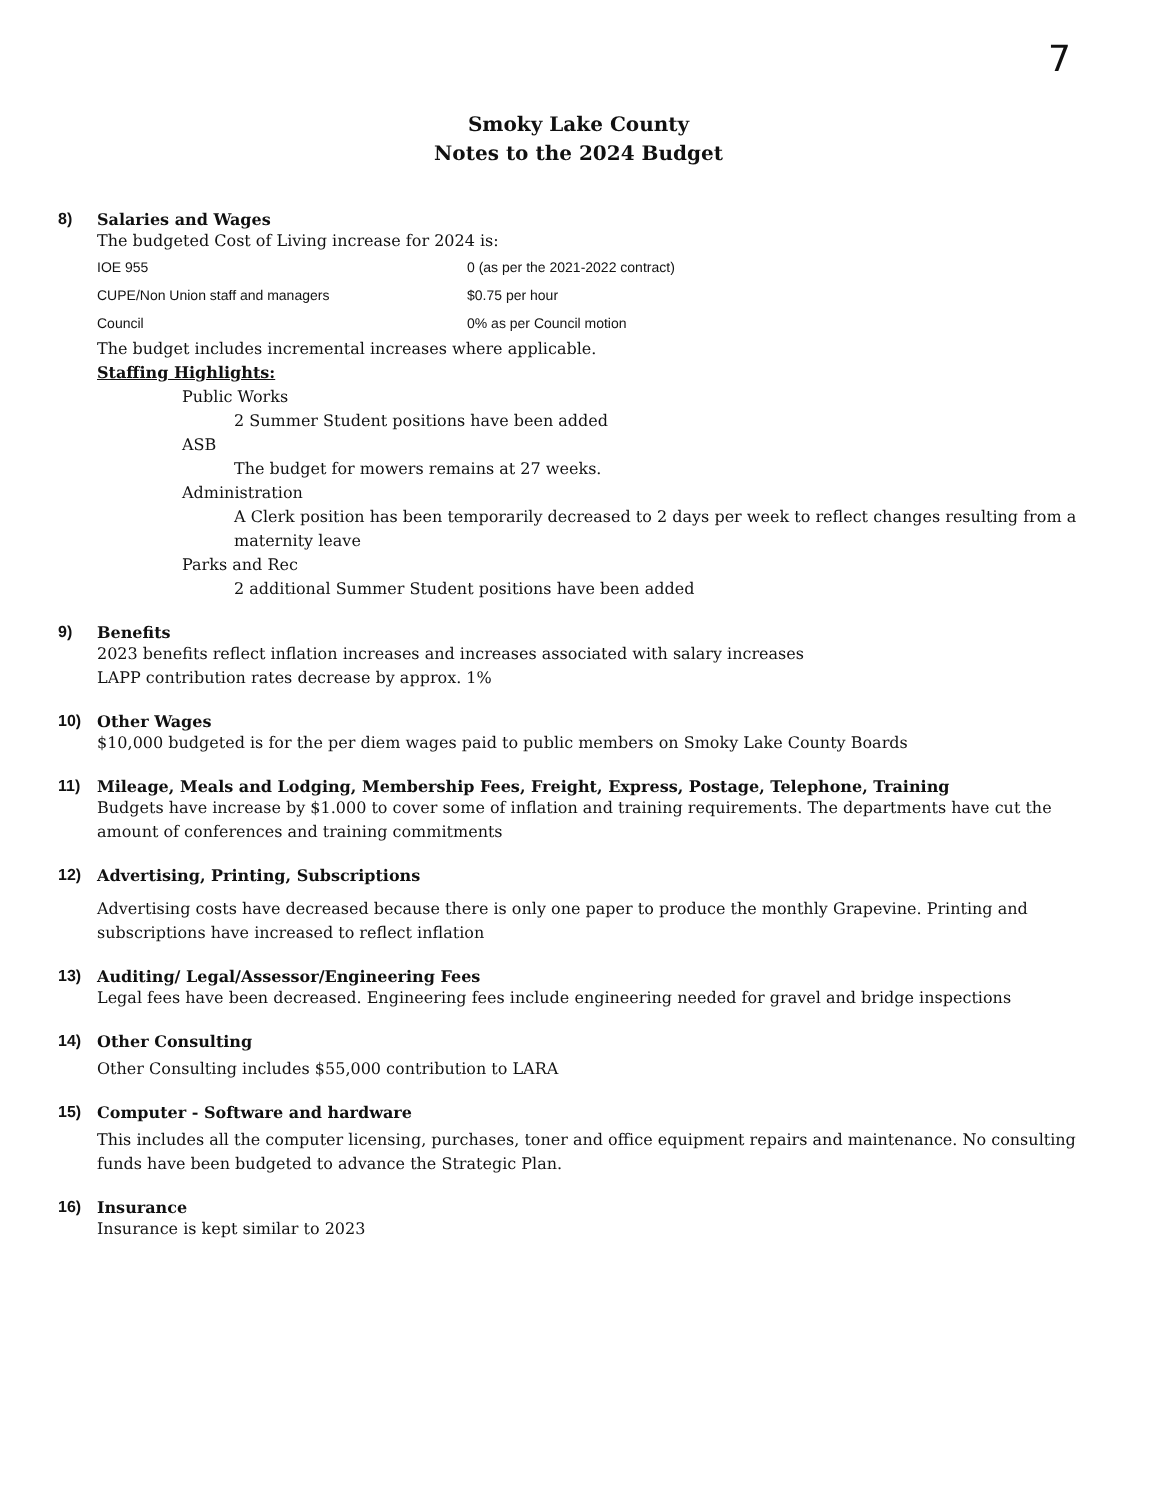7
Smoky Lake County
Notes to the 2024 Budget
8) Salaries and Wages
The budgeted Cost of Living increase for 2024 is:
| IOE 955 | 0 (as per the 2021-2022 contract) |
| CUPE/Non Union staff and managers | $0.75 per hour |
| Council | 0% as per Council motion |
The budget includes incremental increases where applicable.
Staffing Highlights:
Public Works
2 Summer Student positions have been added
ASB
The budget for mowers remains at 27 weeks.
Administration
A Clerk position has been temporarily decreased to 2 days per week to reflect changes resulting from a maternity leave
Parks and Rec
2 additional Summer Student positions have been added
9) Benefits
2023 benefits reflect inflation increases and increases associated with salary increases
LAPP contribution rates decrease by approx. 1%
10) Other Wages
$10,000 budgeted is for the per diem wages paid to public members on Smoky Lake County Boards
11) Mileage, Meals and Lodging, Membership Fees, Freight, Express, Postage, Telephone, Training
Budgets have increase by $1.000 to cover some of inflation and training requirements. The departments have cut the amount of conferences and training commitments
12) Advertising, Printing, Subscriptions
Advertising costs have decreased because there is only one paper to produce the monthly Grapevine. Printing and subscriptions have increased to reflect inflation
13) Auditing/ Legal/Assessor/Engineering Fees
Legal fees have been decreased. Engineering fees include engineering needed for gravel and bridge inspections
14) Other Consulting
Other Consulting includes $55,000 contribution to LARA
15) Computer - Software and hardware
This includes all the computer licensing, purchases, toner and office equipment repairs and maintenance. No consulting funds have been budgeted to advance the Strategic Plan.
16) Insurance
Insurance is kept similar to 2023